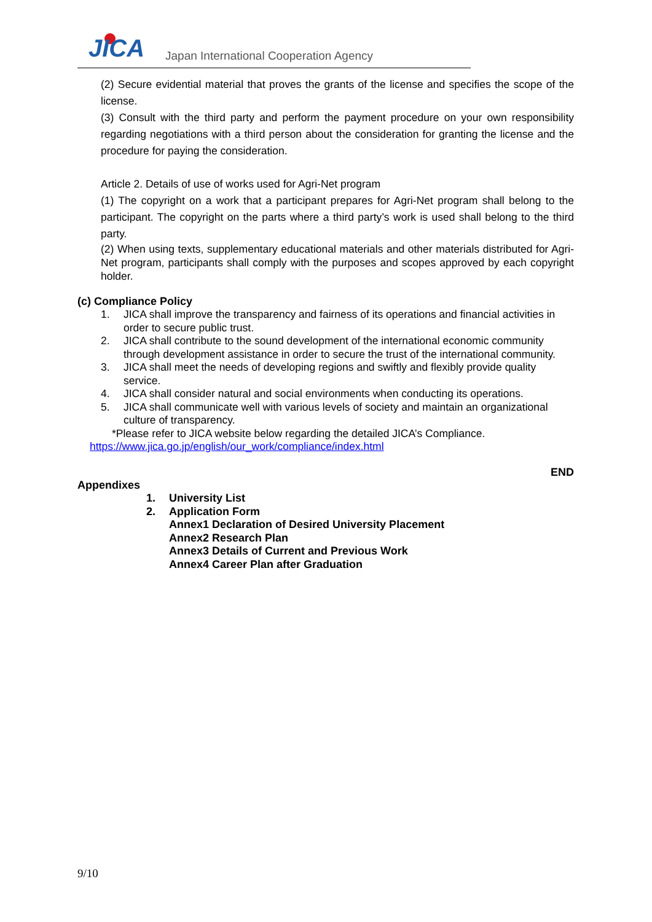JICA
Japan International Cooperation Agency
(2) Secure evidential material that proves the grants of the license and specifies the scope of the license.
(3) Consult with the third party and perform the payment procedure on your own responsibility regarding negotiations with a third person about the consideration for granting the license and the procedure for paying the consideration.
Article 2. Details of use of works used for Agri-Net program
(1) The copyright on a work that a participant prepares for Agri-Net program shall belong to the participant. The copyright on the parts where a third party’s work is used shall belong to the third party.
(2) When using texts, supplementary educational materials and other materials distributed for Agri-Net program, participants shall comply with the purposes and scopes approved by each copyright holder.
(c) Compliance Policy
1. JICA shall improve the transparency and fairness of its operations and financial activities in order to secure public trust.
2. JICA shall contribute to the sound development of the international economic community through development assistance in order to secure the trust of the international community.
3. JICA shall meet the needs of developing regions and swiftly and flexibly provide quality service.
4. JICA shall consider natural and social environments when conducting its operations.
5. JICA shall communicate well with various levels of society and maintain an organizational culture of transparency.
*Please refer to JICA website below regarding the detailed JICA’s Compliance.
https://www.jica.go.jp/english/our_work/compliance/index.html
END
Appendixes
1. University List
2. Application Form
Annex1 Declaration of Desired University Placement
Annex2 Research Plan
Annex3 Details of Current and Previous Work
Annex4 Career Plan after Graduation
9/10